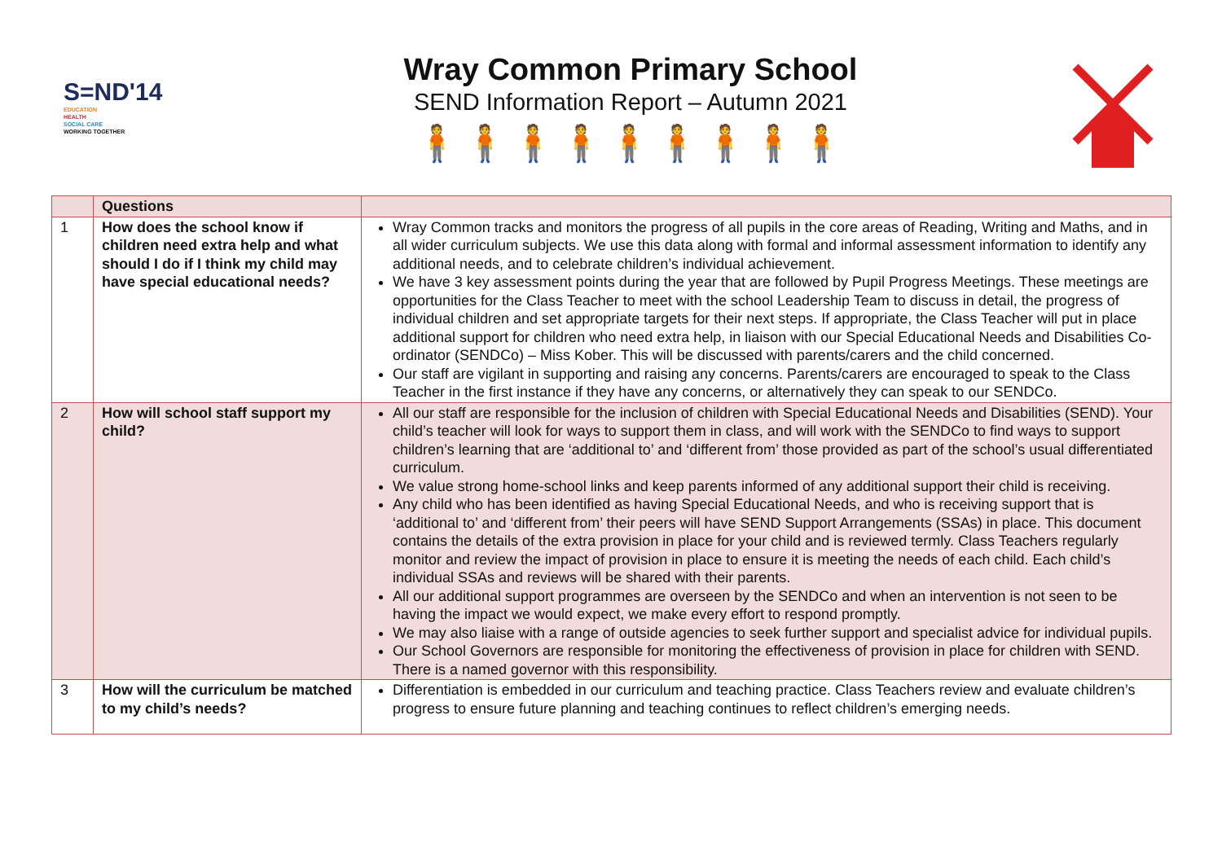S=ND'14
EDUCATION
HEALTH
SOCIAL CARE
WORKING TOGETHER
Wray Common Primary School
SEND Information Report – Autumn 2021
🧍🧍🧍🧍🧍🧍🧍🧍🧍
| | Questions | |
| --- | --- | --- |
| 1 | How does the school know if children need extra help and what should I do if I think my child may have special educational needs? | Wray Common tracks and monitors the progress of all pupils in the core areas of Reading, Writing and Maths, and in all wider curriculum subjects. We use this data along with formal and informal assessment information to identify any additional needs, and to celebrate children’s individual achievement. We have 3 key assessment points during the year that are followed by Pupil Progress Meetings. These meetings are opportunities for the Class Teacher to meet with the school Leadership Team to discuss in detail, the progress of individual children and set appropriate targets for their next steps. If appropriate, the Class Teacher will put in place additional support for children who need extra help, in liaison with our Special Educational Needs and Disabilities Co-ordinator (SENDCo) – Miss Kober. This will be discussed with parents/carers and the child concerned. Our staff are vigilant in supporting and raising any concerns. Parents/carers are encouraged to speak to the Class Teacher in the first instance if they have any concerns, or alternatively they can speak to our SENDCo. |
| 2 | How will school staff support my child? | All our staff are responsible for the inclusion of children with Special Educational Needs and Disabilities (SEND). Your child’s teacher will look for ways to support them in class, and will work with the SENDCo to find ways to support children’s learning that are ‘additional to’ and ‘different from’ those provided as part of the school’s usual differentiated curriculum. We value strong home-school links and keep parents informed of any additional support their child is receiving. Any child who has been identified as having Special Educational Needs, and who is receiving support that is ‘additional to’ and ‘different from’ their peers will have SEND Support Arrangements (SSAs) in place. This document contains the details of the extra provision in place for your child and is reviewed termly. Class Teachers regularly monitor and review the impact of provision in place to ensure it is meeting the needs of each child. Each child’s individual SSAs and reviews will be shared with their parents. All our additional support programmes are overseen by the SENDCo and when an intervention is not seen to be having the impact we would expect, we make every effort to respond promptly. We may also liaise with a range of outside agencies to seek further support and specialist advice for individual pupils. Our School Governors are responsible for monitoring the effectiveness of provision in place for children with SEND. There is a named governor with this responsibility. |
| 3 | How will the curriculum be matched to my child’s needs? | Differentiation is embedded in our curriculum and teaching practice. Class Teachers review and evaluate children’s progress to ensure future planning and teaching continues to reflect children’s emerging needs. |